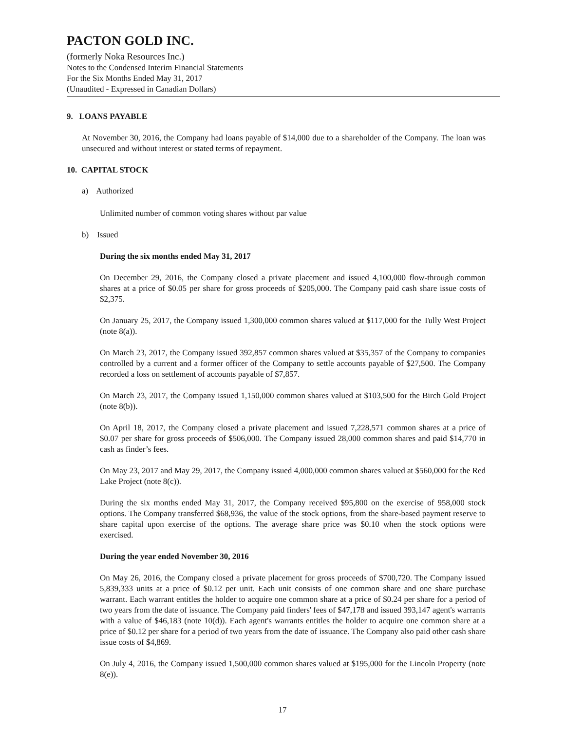PACTON GOLD INC.
(formerly Noka Resources Inc.)
Notes to the Condensed Interim Financial Statements
For the Six Months Ended May 31, 2017
(Unaudited - Expressed in Canadian Dollars)
9. LOANS PAYABLE
At November 30, 2016, the Company had loans payable of $14,000 due to a shareholder of the Company. The loan was unsecured and without interest or stated terms of repayment.
10. CAPITAL STOCK
a) Authorized
Unlimited number of common voting shares without par value
b) Issued
During the six months ended May 31, 2017
On December 29, 2016, the Company closed a private placement and issued 4,100,000 flow-through common shares at a price of $0.05 per share for gross proceeds of $205,000. The Company paid cash share issue costs of $2,375.
On January 25, 2017, the Company issued 1,300,000 common shares valued at $117,000 for the Tully West Project (note 8(a)).
On March 23, 2017, the Company issued 392,857 common shares valued at $35,357 of the Company to companies controlled by a current and a former officer of the Company to settle accounts payable of $27,500. The Company recorded a loss on settlement of accounts payable of $7,857.
On March 23, 2017, the Company issued 1,150,000 common shares valued at $103,500 for the Birch Gold Project (note 8(b)).
On April 18, 2017, the Company closed a private placement and issued 7,228,571 common shares at a price of $0.07 per share for gross proceeds of $506,000. The Company issued 28,000 common shares and paid $14,770 in cash as finder’s fees.
On May 23, 2017 and May 29, 2017, the Company issued 4,000,000 common shares valued at $560,000 for the Red Lake Project (note 8(c)).
During the six months ended May 31, 2017, the Company received $95,800 on the exercise of 958,000 stock options. The Company transferred $68,936, the value of the stock options, from the share-based payment reserve to share capital upon exercise of the options. The average share price was $0.10 when the stock options were exercised.
During the year ended November 30, 2016
On May 26, 2016, the Company closed a private placement for gross proceeds of $700,720. The Company issued 5,839,333 units at a price of $0.12 per unit. Each unit consists of one common share and one share purchase warrant. Each warrant entitles the holder to acquire one common share at a price of $0.24 per share for a period of two years from the date of issuance. The Company paid finders' fees of $47,178 and issued 393,147 agent's warrants with a value of $46,183 (note 10(d)). Each agent's warrants entitles the holder to acquire one common share at a price of $0.12 per share for a period of two years from the date of issuance. The Company also paid other cash share issue costs of $4,869.
On July 4, 2016, the Company issued 1,500,000 common shares valued at $195,000 for the Lincoln Property (note 8(e)).
17